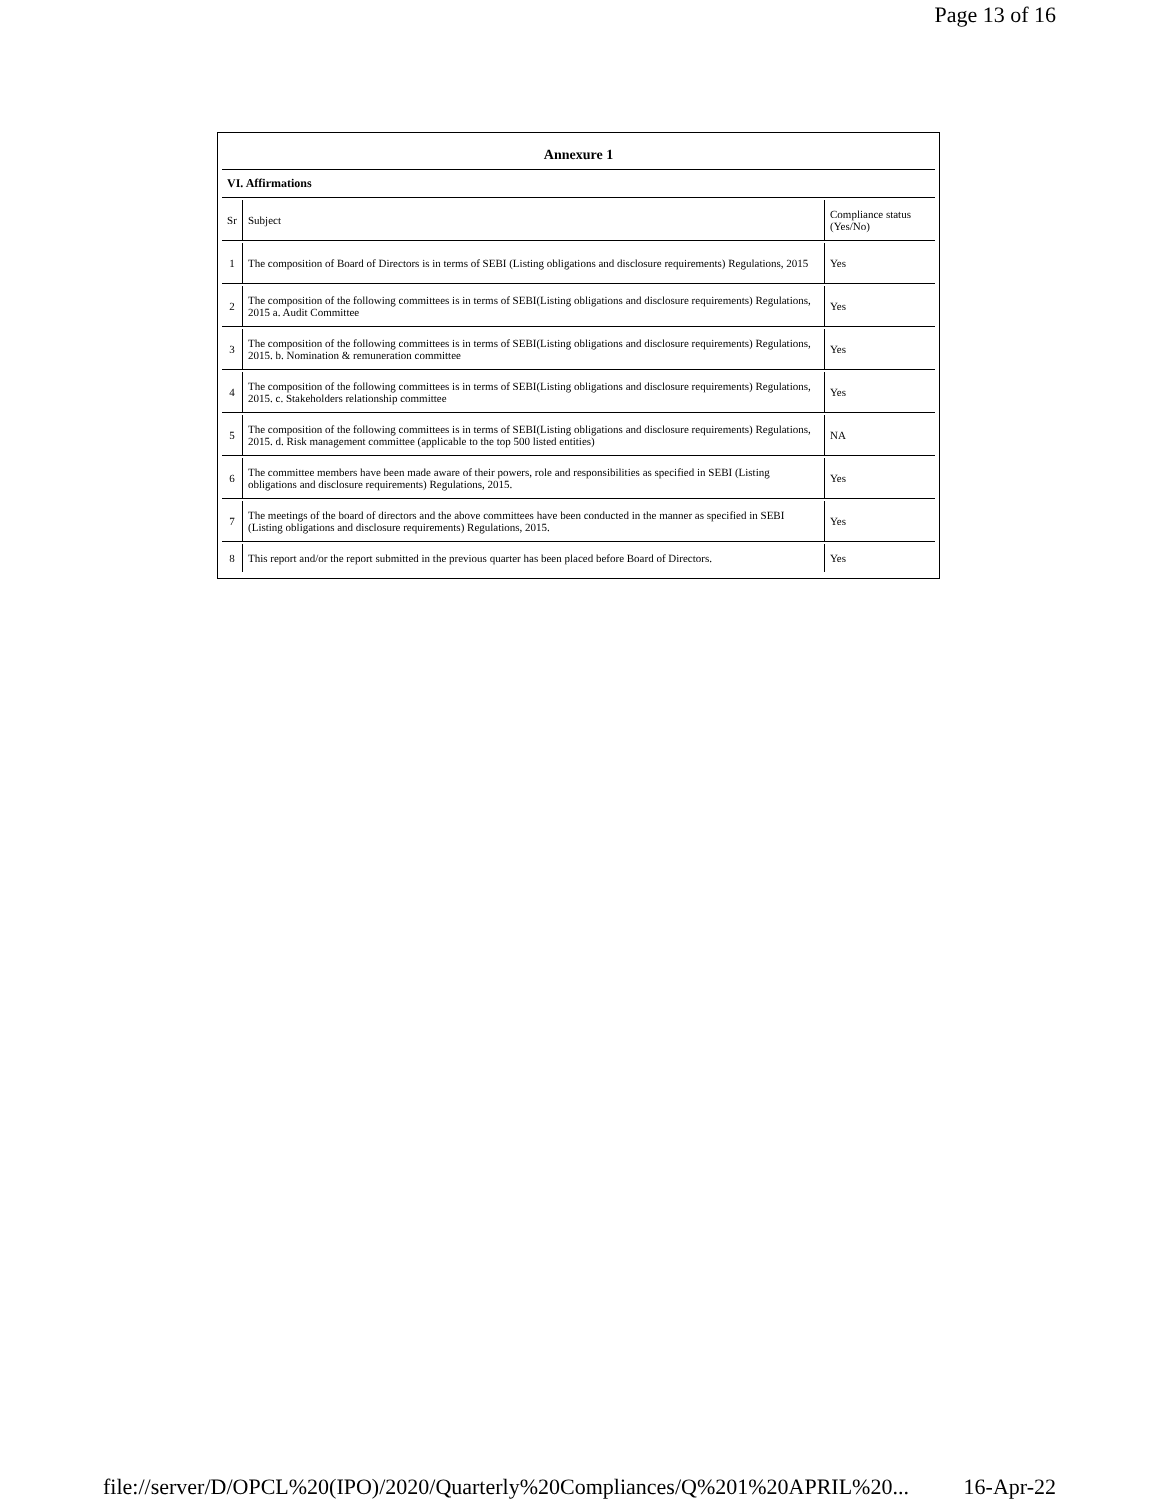Page 13 of 16
Annexure 1
VI. Affirmations
| Sr | Subject | Compliance status (Yes/No) |
| 1 | The composition of Board of Directors is in terms of SEBI (Listing obligations and disclosure requirements) Regulations, 2015 | Yes |
| 2 | The composition of the following committees is in terms of SEBI(Listing obligations and disclosure requirements) Regulations, 2015 a. Audit Committee | Yes |
| 3 | The composition of the following committees is in terms of SEBI(Listing obligations and disclosure requirements) Regulations, 2015. b. Nomination & remuneration committee | Yes |
| 4 | The composition of the following committees is in terms of SEBI(Listing obligations and disclosure requirements) Regulations, 2015. c. Stakeholders relationship committee | Yes |
| 5 | The composition of the following committees is in terms of SEBI(Listing obligations and disclosure requirements) Regulations, 2015. d. Risk management committee (applicable to the top 500 listed entities) | NA |
| 6 | The committee members have been made aware of their powers, role and responsibilities as specified in SEBI (Listing obligations and disclosure requirements) Regulations, 2015. | Yes |
| 7 | The meetings of the board of directors and the above committees have been conducted in the manner as specified in SEBI (Listing obligations and disclosure requirements) Regulations, 2015. | Yes |
| 8 | This report and/or the report submitted in the previous quarter has been placed before Board of Directors. | Yes |
file://server/D/OPCL%20(IPO)/2020/Quarterly%20Compliances/Q%201%20APRIL%20... 16-Apr-22